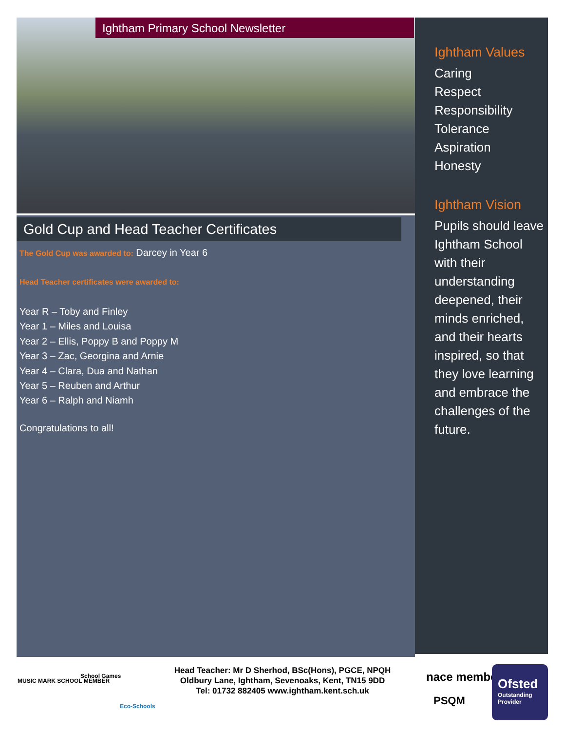Ightham Primary School Newsletter
Gold Cup and Head Teacher Certificates
The Gold Cup was awarded to: Darcey in Year 6
Head Teacher certificates were awarded to:
Year R – Toby and Finley
Year 1 – Miles and Louisa
Year 2 – Ellis, Poppy B and Poppy M
Year 3 – Zac, Georgina and Arnie
Year 4 – Clara, Dua and Nathan
Year 5 – Reuben and Arthur
Year 6 – Ralph and Niamh
Congratulations to all!
Ightham Values
Caring
Respect
Responsibility
Tolerance
Aspiration
Honesty
Ightham Vision
Pupils should leave Ightham School with their understanding deepened, their minds enriched, and their hearts inspired, so that they love learning and embrace the challenges of the future.
MUSIC MARK SCHOOL MEMBER
School Games
Eco-Schools
Head Teacher: Mr D Sherhod, BSc(Hons), PGCE, NPQH
Oldbury Lane, Ightham, Sevenoaks, Kent, TN15 9DD
Tel: 01732 882405 www.ightham.kent.sch.uk
nace member
PSQM
Ofsted
Outstanding Provider